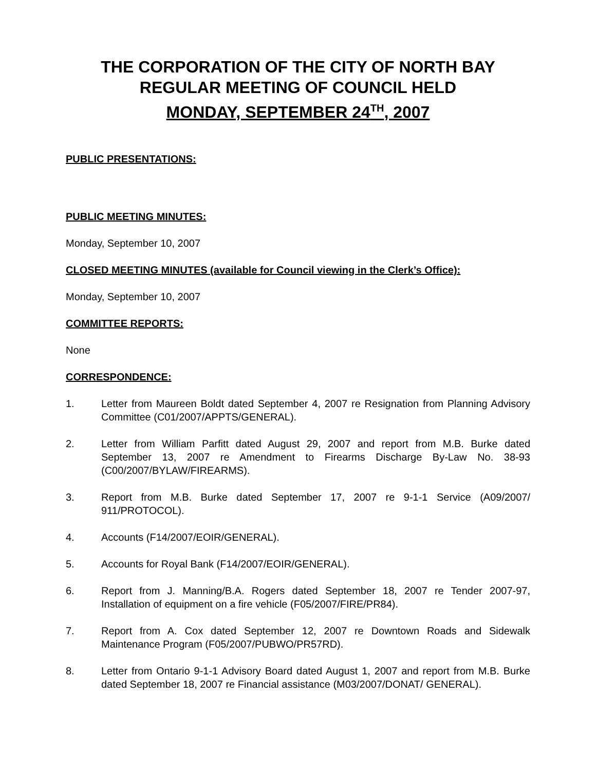THE CORPORATION OF THE CITY OF NORTH BAY
REGULAR MEETING OF COUNCIL HELD
MONDAY, SEPTEMBER 24<sup>TH</sup>, 2007
PUBLIC PRESENTATIONS:
PUBLIC MEETING MINUTES:
Monday, September 10, 2007
CLOSED MEETING MINUTES (available for Council viewing in the Clerk’s Office):
Monday, September 10, 2007
COMMITTEE REPORTS:
None
CORRESPONDENCE:
1. Letter from Maureen Boldt dated September 4, 2007 re Resignation from Planning Advisory Committee (C01/2007/APPTS/GENERAL).
2. Letter from William Parfitt dated August 29, 2007 and report from M.B. Burke dated September 13, 2007 re Amendment to Firearms Discharge By-Law No. 38-93 (C00/2007/BYLAW/FIREARMS).
3. Report from M.B. Burke dated September 17, 2007 re 9-1-1 Service (A09/2007/ 911/PROTOCOL).
4. Accounts (F14/2007/EOIR/GENERAL).
5. Accounts for Royal Bank (F14/2007/EOIR/GENERAL).
6. Report from J. Manning/B.A. Rogers dated September 18, 2007 re Tender 2007-97, Installation of equipment on a fire vehicle (F05/2007/FIRE/PR84).
7. Report from A. Cox dated September 12, 2007 re Downtown Roads and Sidewalk Maintenance Program (F05/2007/PUBWO/PR57RD).
8. Letter from Ontario 9-1-1 Advisory Board dated August 1, 2007 and report from M.B. Burke dated September 18, 2007 re Financial assistance (M03/2007/DONAT/ GENERAL).